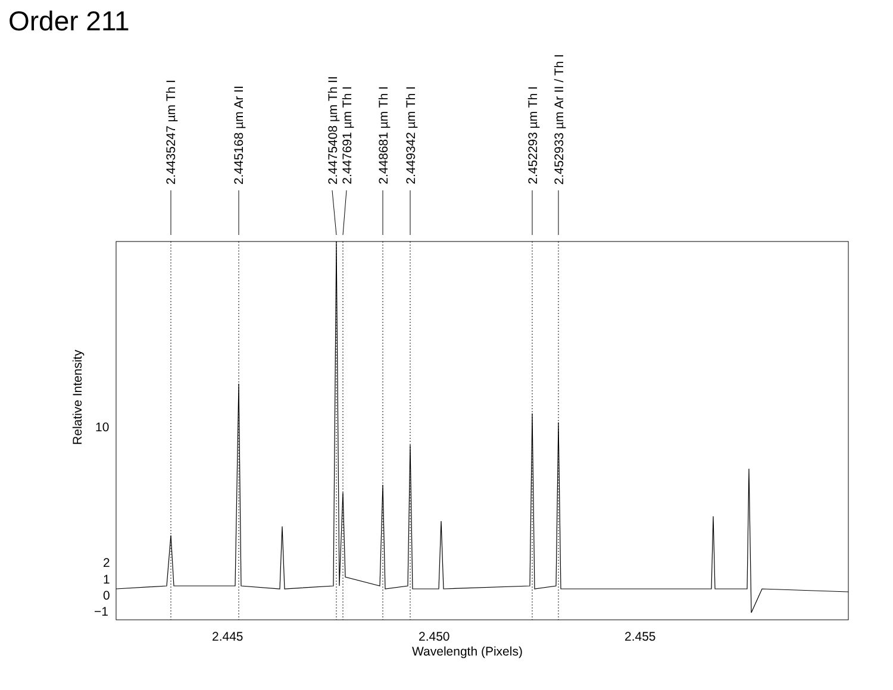Order 211
2.4435247 µm Th I
2.445168 µm Ar II
2.4475408 µm Th II
2.447691 µm Th I
2.448681 µm Th I
2.449342 µm Th I
2.452293 µm Th I
2.452933 µm Ar II / Th I
10
2
1
0
−1
Relative Intensity
2.445 2.450 2.455
Wavelength (Pixels)